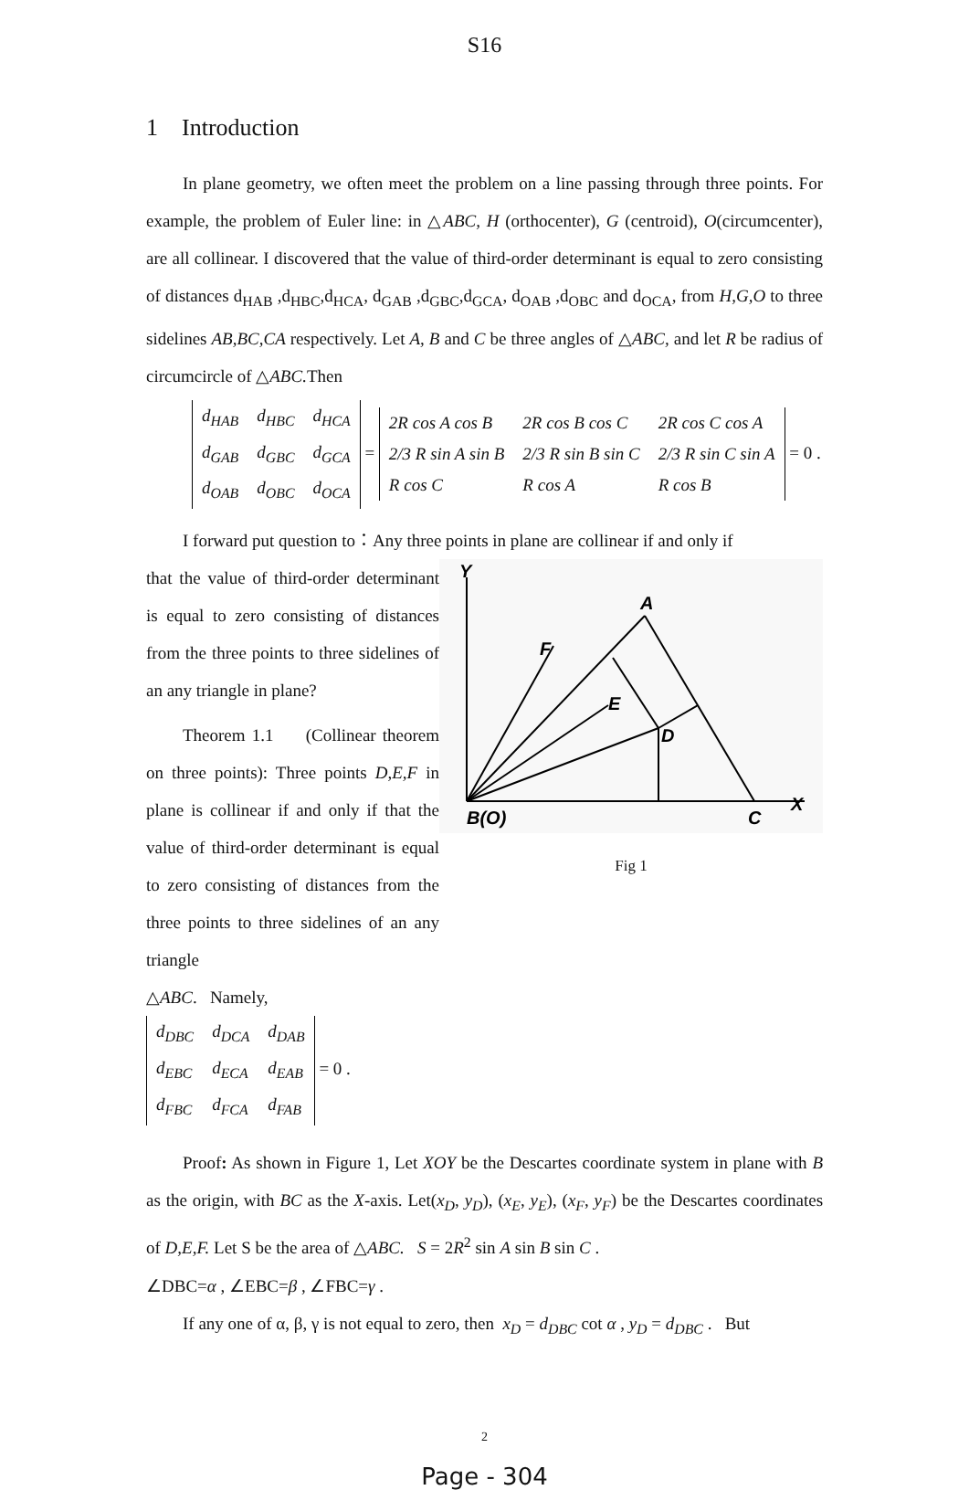S16
1 Introduction
In plane geometry, we often meet the problem on a line passing through three points. For example, the problem of Euler line: in △ABC, H (orthocenter), G (centroid), O(circumcenter), are all collinear. I discovered that the value of third-order determinant is equal to zero consisting of distances d<sub>HAB</sub> ,d<sub>HBC</sub>,d<sub>HCA</sub>, d<sub>GAB</sub> ,d<sub>GBC</sub>,d<sub>GCA</sub>, d<sub>OAB</sub> ,d<sub>OBC</sub> and d<sub>OCA</sub>, from H,G,O to three sidelines AB,BC,CA respectively. Let A, B and C be three angles of △ABC, and let R be radius of circumcircle of △ABC. Then
| d<sub>HAB</sub> | d<sub>HBC</sub> | d<sub>HCA</sub> |
| d<sub>GAB</sub> | d<sub>GBC</sub> | d<sub>GCA</sub> |
| d<sub>OAB</sub> | d<sub>OBC</sub> | d<sub>OCA</sub> |
=
| 2R cos A cos B | 2R cos B cos C | 2R cos C cos A |
| 2/3 R sin A sin B | 2/3 R sin B sin C | 2/3 R sin C sin A |
| R cos C | R cos A | R cos B |
= 0 .
I forward put question to：Any three points in plane are collinear if and only if
that the value of third-order determinant is equal to zero consisting of distances from the three points to three sidelines of an any triangle in plane?
Theorem 1.1 (Collinear theorem on three points): Three points D,E,F in plane is collinear if and only if that the value of third-order determinant is equal to zero consisting of distances from the three points to three sidelines of an any triangle
△ABC. Namely,
| d<sub>DBC</sub> | d<sub>DCA</sub> | d<sub>DAB</sub> |
| d<sub>EBC</sub> | d<sub>ECA</sub> | d<sub>EAB</sub> |
| d<sub>FBC</sub> | d<sub>FCA</sub> | d<sub>FAB</sub> |
= 0 .
Y
A
F
E
D
B(O)
C
X
Fig 1
Proof: As shown in Figure 1, Let XOY be the Descartes coordinate system in plane with B as the origin, with BC as the X-axis. Let(x<sub>D</sub>, y<sub>D</sub>), (x<sub>E</sub>, y<sub>E</sub>), (x<sub>F</sub>, y<sub>F</sub>) be the Descartes coordinates of D,E,F. Let S be the area of △ABC. S = 2R<sup>2</sup> sin A sin B sin C .
∠DBC=α , ∠EBC=β , ∠FBC=γ .
If any one of α, β, γ is not equal to zero, then x<sub>D</sub> = d<sub>DBC</sub> cot α , y<sub>D</sub> = d<sub>DBC</sub> . But
2
Page - 304